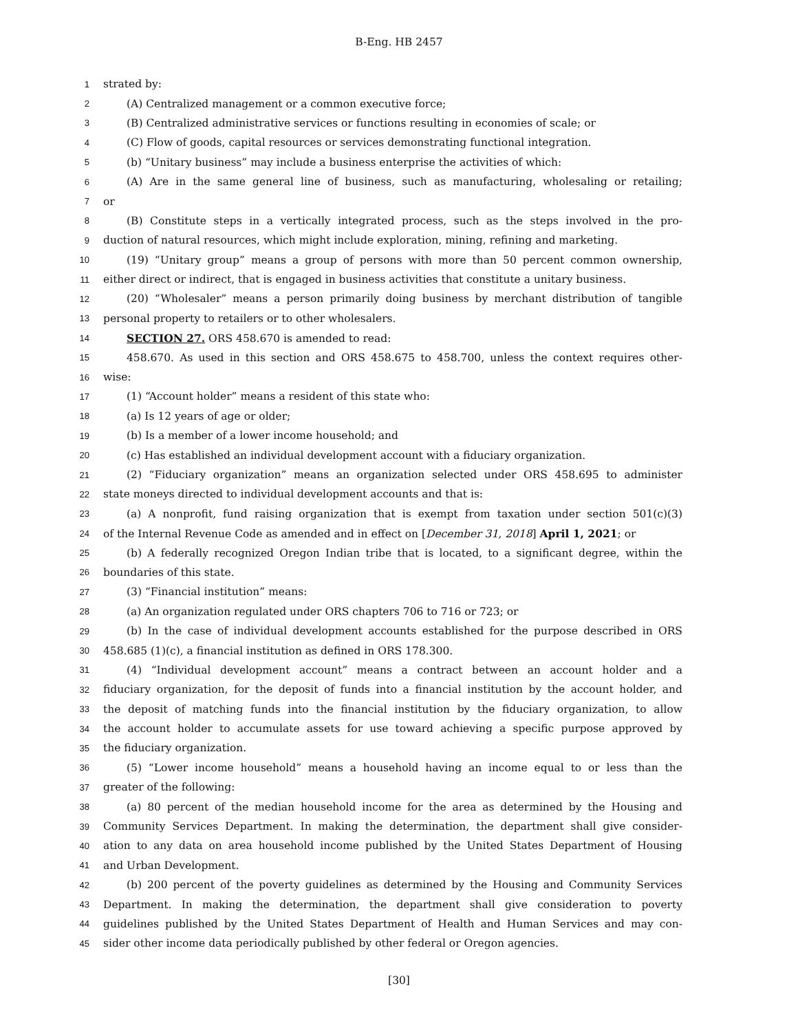B-Eng. HB 2457
1 strated by:
2 (A) Centralized management or a common executive force;
3 (B) Centralized administrative services or functions resulting in economies of scale; or
4 (C) Flow of goods, capital resources or services demonstrating functional integration.
5 (b) “Unitary business” may include a business enterprise the activities of which:
6 (A) Are in the same general line of business, such as manufacturing, wholesaling or retailing;
7 or
8 (B) Constitute steps in a vertically integrated process, such as the steps involved in the pro-
9 duction of natural resources, which might include exploration, mining, refining and marketing.
10 (19) “Unitary group” means a group of persons with more than 50 percent common ownership,
11 either direct or indirect, that is engaged in business activities that constitute a unitary business.
12 (20) “Wholesaler” means a person primarily doing business by merchant distribution of tangible
13 personal property to retailers or to other wholesalers.
14 SECTION 27. ORS 458.670 is amended to read:
15 458.670. As used in this section and ORS 458.675 to 458.700, unless the context requires other-
16 wise:
17 (1) “Account holder” means a resident of this state who:
18 (a) Is 12 years of age or older;
19 (b) Is a member of a lower income household; and
20 (c) Has established an individual development account with a fiduciary organization.
21 (2) “Fiduciary organization” means an organization selected under ORS 458.695 to administer
22 state moneys directed to individual development accounts and that is:
23 (a) A nonprofit, fund raising organization that is exempt from taxation under section 501(c)(3)
24 of the Internal Revenue Code as amended and in effect on [December 31, 2018] April 1, 2021; or
25 (b) A federally recognized Oregon Indian tribe that is located, to a significant degree, within the
26 boundaries of this state.
27 (3) “Financial institution” means:
28 (a) An organization regulated under ORS chapters 706 to 716 or 723; or
29 (b) In the case of individual development accounts established for the purpose described in ORS
30 458.685 (1)(c), a financial institution as defined in ORS 178.300.
31 (4) “Individual development account” means a contract between an account holder and a
32 fiduciary organization, for the deposit of funds into a financial institution by the account holder, and
33 the deposit of matching funds into the financial institution by the fiduciary organization, to allow
34 the account holder to accumulate assets for use toward achieving a specific purpose approved by
35 the fiduciary organization.
36 (5) “Lower income household” means a household having an income equal to or less than the
37 greater of the following:
38 (a) 80 percent of the median household income for the area as determined by the Housing and
39 Community Services Department. In making the determination, the department shall give consider-
40 ation to any data on area household income published by the United States Department of Housing
41 and Urban Development.
42 (b) 200 percent of the poverty guidelines as determined by the Housing and Community Services
43 Department. In making the determination, the department shall give consideration to poverty
44 guidelines published by the United States Department of Health and Human Services and may con-
45 sider other income data periodically published by other federal or Oregon agencies.
[30]